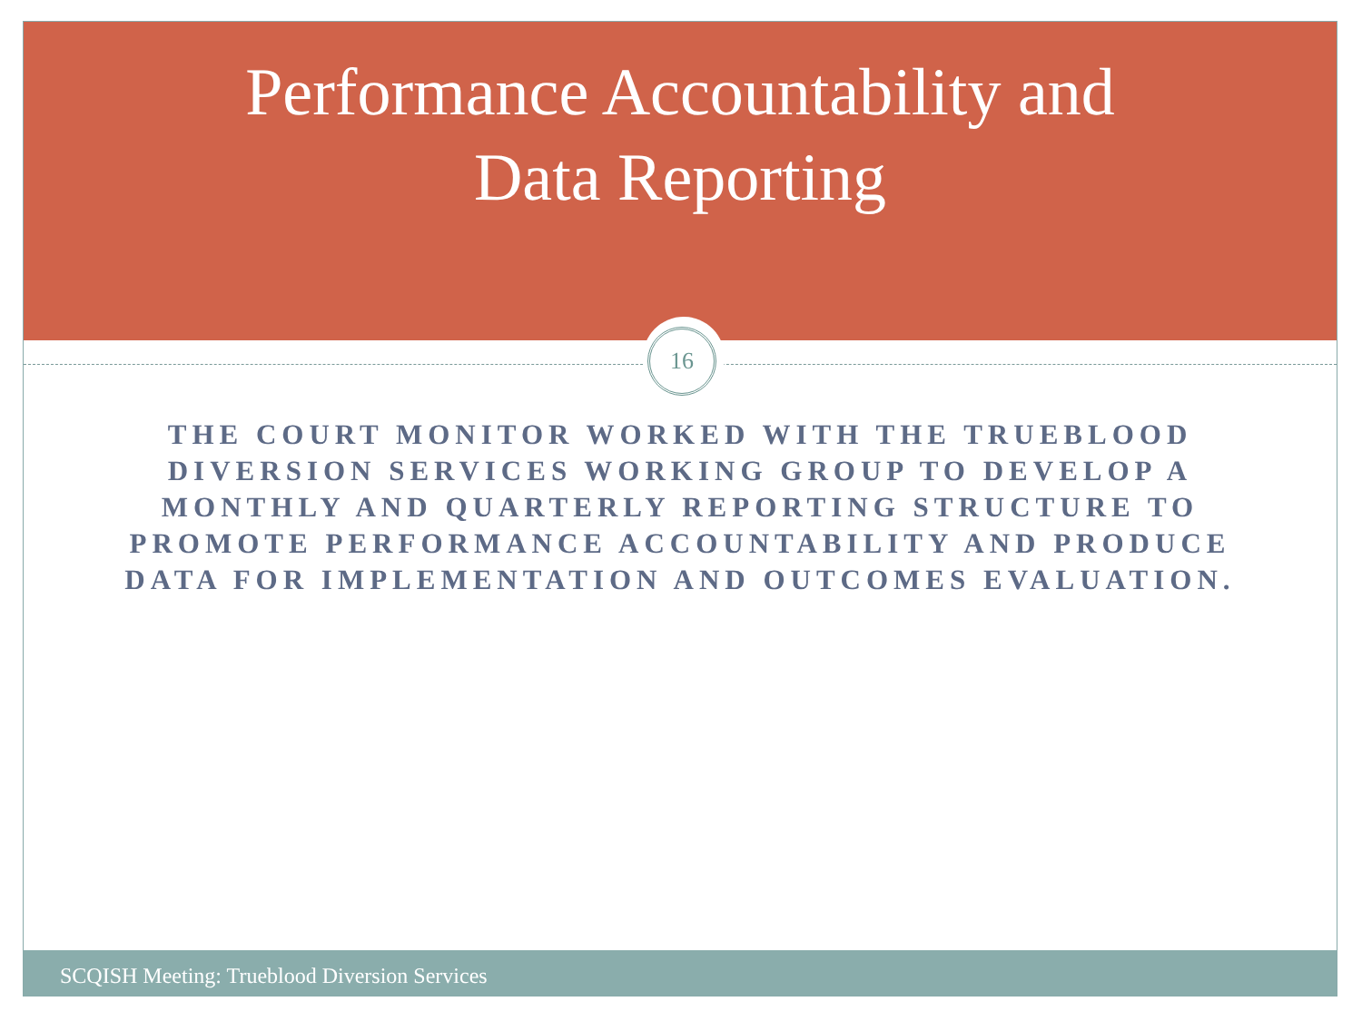Performance Accountability and
Data Reporting
16
THE COURT MONITOR WORKED WITH THE TRUEBLOOD DIVERSION SERVICES WORKING GROUP TO DEVELOP A MONTHLY AND QUARTERLY REPORTING STRUCTURE TO PROMOTE PERFORMANCE ACCOUNTABILITY AND PRODUCE DATA FOR IMPLEMENTATION AND OUTCOMES EVALUATION.
SCQISH Meeting: Trueblood Diversion Services